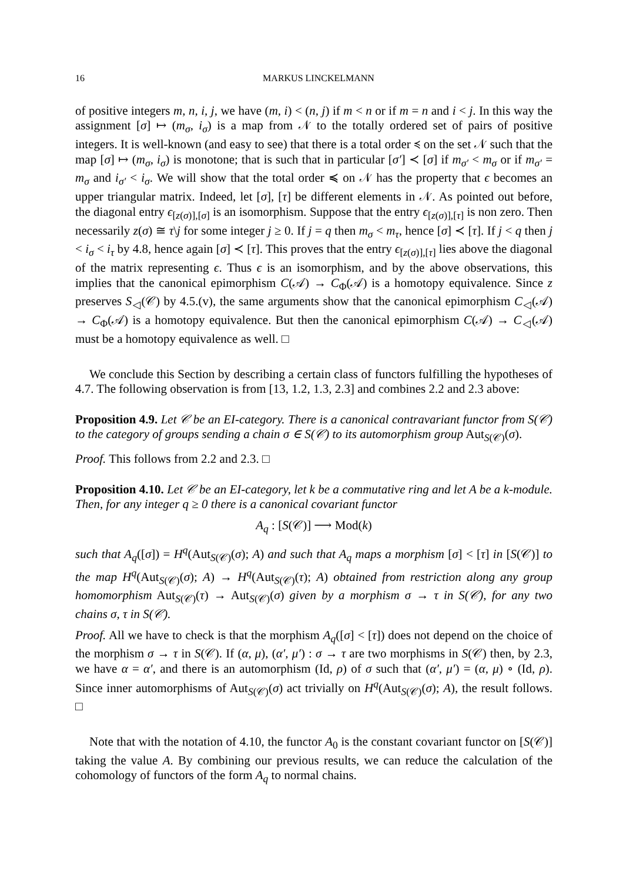16 MARKUS LINCKELMANN
of positive integers m, n, i, j, we have (m, i) < (n, j) if m < n or if m = n and i < j. In this way the assignment [σ] ↦ (m<sub>σ</sub>, i<sub>σ</sub>) is a map from 𝒩 to the totally ordered set of pairs of positive integers. It is well-known (and easy to see) that there is a total order ≼ on the set 𝒩 such that the map [σ] ↦ (m<sub>σ</sub>, i<sub>σ</sub>) is monotone; that is such that in particular [σ′] ≺ [σ] if m<sub>σ′</sub> < m<sub>σ</sub> or if m<sub>σ′</sub> = m<sub>σ</sub> and i<sub>σ′</sub> < i<sub>σ</sub>. We will show that the total order ≼ on 𝒩 has the property that ϵ becomes an upper triangular matrix. Indeed, let [σ], [τ] be different elements in 𝒩. As pointed out before, the diagonal entry ϵ<sub>[z(σ)],[σ]</sub> is an isomorphism. Suppose that the entry ϵ<sub>[z(σ)],[τ]</sub> is non zero. Then necessarily z(σ) ≅ τ\j for some integer j ≥ 0. If j = q then m<sub>σ</sub> < m<sub>τ</sub>, hence [σ] ≺ [τ]. If j < q then j < i<sub>σ</sub> < i<sub>τ</sub> by 4.8, hence again [σ] ≺ [τ]. This proves that the entry ϵ<sub>[z(σ)],[τ]</sub> lies above the diagonal of the matrix representing ϵ. Thus ϵ is an isomorphism, and by the above observations, this implies that the canonical epimorphism C(𝒜) → C<sub>Φ</sub>(𝒜) is a homotopy equivalence. Since z preserves S<sub>◁</sub>(𝒞) by 4.5.(v), the same arguments show that the canonical epimorphism C<sub>◁</sub>(𝒜) → C<sub>Φ</sub>(𝒜) is a homotopy equivalence. But then the canonical epimorphism C(𝒜) → C<sub>◁</sub>(𝒜) must be a homotopy equivalence as well. □
We conclude this Section by describing a certain class of functors fulfilling the hypotheses of 4.7. The following observation is from [13, 1.2, 1.3, 2.3] and combines 2.2 and 2.3 above:
Proposition 4.9. Let 𝒞 be an EI-category. There is a canonical contravariant functor from S(𝒞) to the category of groups sending a chain σ ∈ S(𝒞) to its automorphism group Aut<sub>S(𝒞)</sub>(σ).
Proof. This follows from 2.2 and 2.3. □
Proposition 4.10. Let 𝒞 be an EI-category, let k be a commutative ring and let A be a k-module. Then, for any integer q ≥ 0 there is a canonical covariant functor
A<sub>q</sub> : [S(𝒞)] ⟶ Mod(k)
such that A<sub>q</sub>([σ]) = H<sup>q</sup>(Aut<sub>S(𝒞)</sub>(σ); A) and such that A<sub>q</sub> maps a morphism [σ] < [τ] in [S(𝒞)] to the map H<sup>q</sup>(Aut<sub>S(𝒞)</sub>(σ); A) → H<sup>q</sup>(Aut<sub>S(𝒞)</sub>(τ); A) obtained from restriction along any group homomorphism Aut<sub>S(𝒞)</sub>(τ) → Aut<sub>S(𝒞)</sub>(σ) given by a morphism σ → τ in S(𝒞), for any two chains σ, τ in S(𝒞).
Proof. All we have to check is that the morphism A<sub>q</sub>([σ] < [τ]) does not depend on the choice of the morphism σ → τ in S(𝒞). If (α, μ), (α′, μ′) : σ → τ are two morphisms in S(𝒞) then, by 2.3, we have α = α′, and there is an automorphism (Id, ρ) of σ such that (α′, μ′) = (α, μ) ∘ (Id, ρ). Since inner automorphisms of Aut<sub>S(𝒞)</sub>(σ) act trivially on H<sup>q</sup>(Aut<sub>S(𝒞)</sub>(σ); A), the result follows. □
Note that with the notation of 4.10, the functor A<sub>0</sub> is the constant covariant functor on [S(𝒞)] taking the value A. By combining our previous results, we can reduce the calculation of the cohomology of functors of the form A<sub>q</sub> to normal chains.